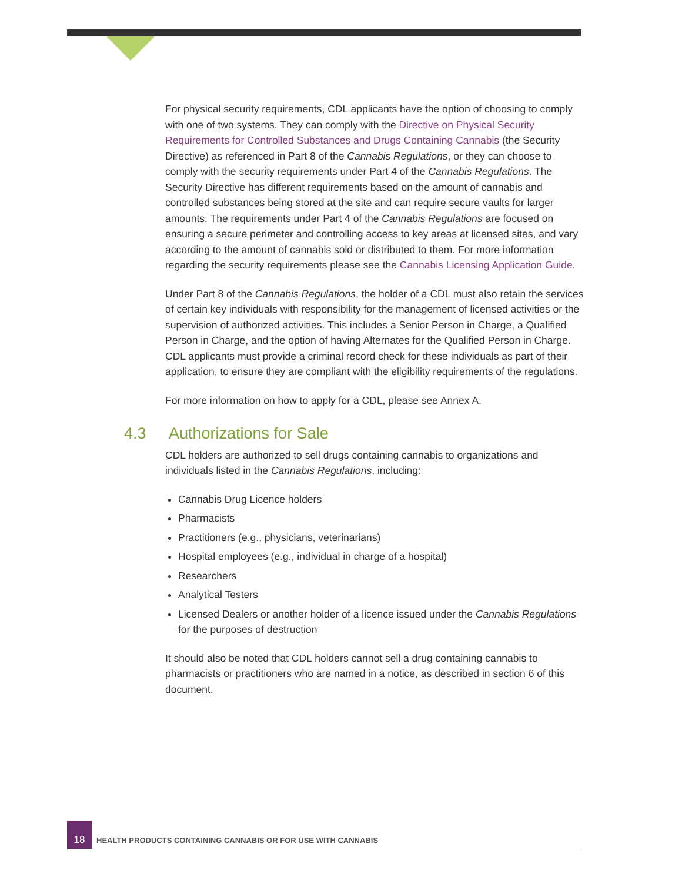For physical security requirements, CDL applicants have the option of choosing to comply with one of two systems. They can comply with the Directive on Physical Security Requirements for Controlled Substances and Drugs Containing Cannabis (the Security Directive) as referenced in Part 8 of the Cannabis Regulations, or they can choose to comply with the security requirements under Part 4 of the Cannabis Regulations. The Security Directive has different requirements based on the amount of cannabis and controlled substances being stored at the site and can require secure vaults for larger amounts. The requirements under Part 4 of the Cannabis Regulations are focused on ensuring a secure perimeter and controlling access to key areas at licensed sites, and vary according to the amount of cannabis sold or distributed to them. For more information regarding the security requirements please see the Cannabis Licensing Application Guide.
Under Part 8 of the Cannabis Regulations, the holder of a CDL must also retain the services of certain key individuals with responsibility for the management of licensed activities or the supervision of authorized activities. This includes a Senior Person in Charge, a Qualified Person in Charge, and the option of having Alternates for the Qualified Person in Charge. CDL applicants must provide a criminal record check for these individuals as part of their application, to ensure they are compliant with the eligibility requirements of the regulations.
For more information on how to apply for a CDL, please see Annex A.
4.3 Authorizations for Sale
CDL holders are authorized to sell drugs containing cannabis to organizations and individuals listed in the Cannabis Regulations, including:
Cannabis Drug Licence holders
Pharmacists
Practitioners (e.g., physicians, veterinarians)
Hospital employees (e.g., individual in charge of a hospital)
Researchers
Analytical Testers
Licensed Dealers or another holder of a licence issued under the Cannabis Regulations for the purposes of destruction
It should also be noted that CDL holders cannot sell a drug containing cannabis to pharmacists or practitioners who are named in a notice, as described in section 6 of this document.
18
HEALTH PRODUCTS CONTAINING CANNABIS OR FOR USE WITH CANNABIS